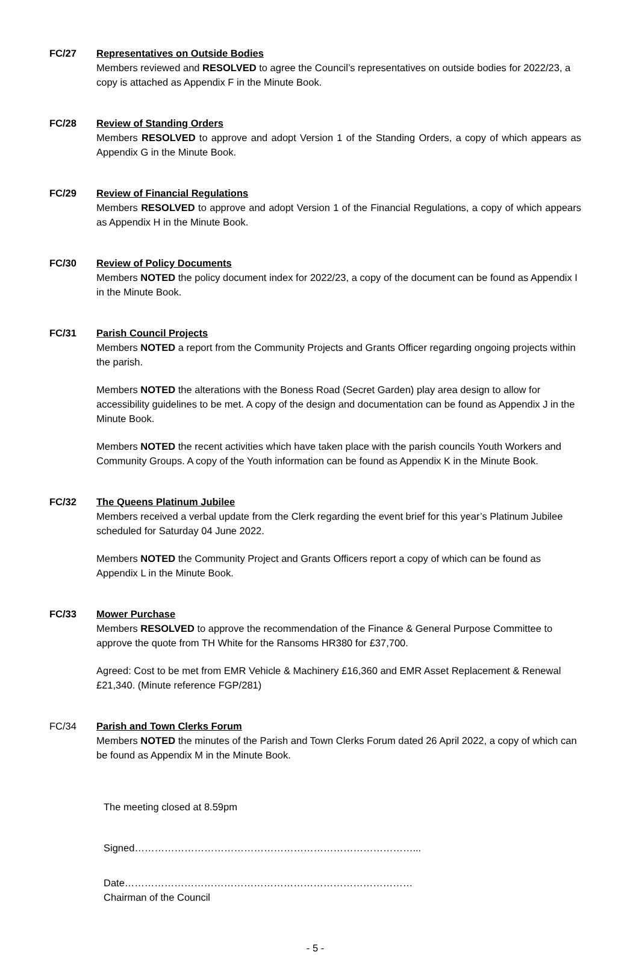FC/27 Representatives on Outside Bodies
Members reviewed and RESOLVED to agree the Council’s representatives on outside bodies for 2022/23, a copy is attached as Appendix F in the Minute Book.
FC/28 Review of Standing Orders
Members RESOLVED to approve and adopt Version 1 of the Standing Orders, a copy of which appears as Appendix G in the Minute Book.
FC/29 Review of Financial Regulations
Members RESOLVED to approve and adopt Version 1 of the Financial Regulations, a copy of which appears as Appendix H in the Minute Book.
FC/30 Review of Policy Documents
Members NOTED the policy document index for 2022/23, a copy of the document can be found as Appendix I in the Minute Book.
FC/31 Parish Council Projects
Members NOTED a report from the Community Projects and Grants Officer regarding ongoing projects within the parish.
Members NOTED the alterations with the Boness Road (Secret Garden) play area design to allow for accessibility guidelines to be met. A copy of the design and documentation can be found as Appendix J in the Minute Book.
Members NOTED the recent activities which have taken place with the parish councils Youth Workers and Community Groups. A copy of the Youth information can be found as Appendix K in the Minute Book.
FC/32 The Queens Platinum Jubilee
Members received a verbal update from the Clerk regarding the event brief for this year’s Platinum Jubilee scheduled for Saturday 04 June 2022.
Members NOTED the Community Project and Grants Officers report a copy of which can be found as Appendix L in the Minute Book.
FC/33 Mower Purchase
Members RESOLVED to approve the recommendation of the Finance & General Purpose Committee to approve the quote from TH White for the Ransoms HR380 for £37,700.
Agreed: Cost to be met from EMR Vehicle & Machinery £16,360 and EMR Asset Replacement & Renewal £21,340. (Minute reference FGP/281)
FC/34 Parish and Town Clerks Forum
Members NOTED the minutes of the Parish and Town Clerks Forum dated 26 April 2022, a copy of which can be found as Appendix M in the Minute Book.
The meeting closed at 8.59pm
Signed…………………………………………………………………………...
Date……………………………………………………………………………
Chairman of the Council
- 5 -